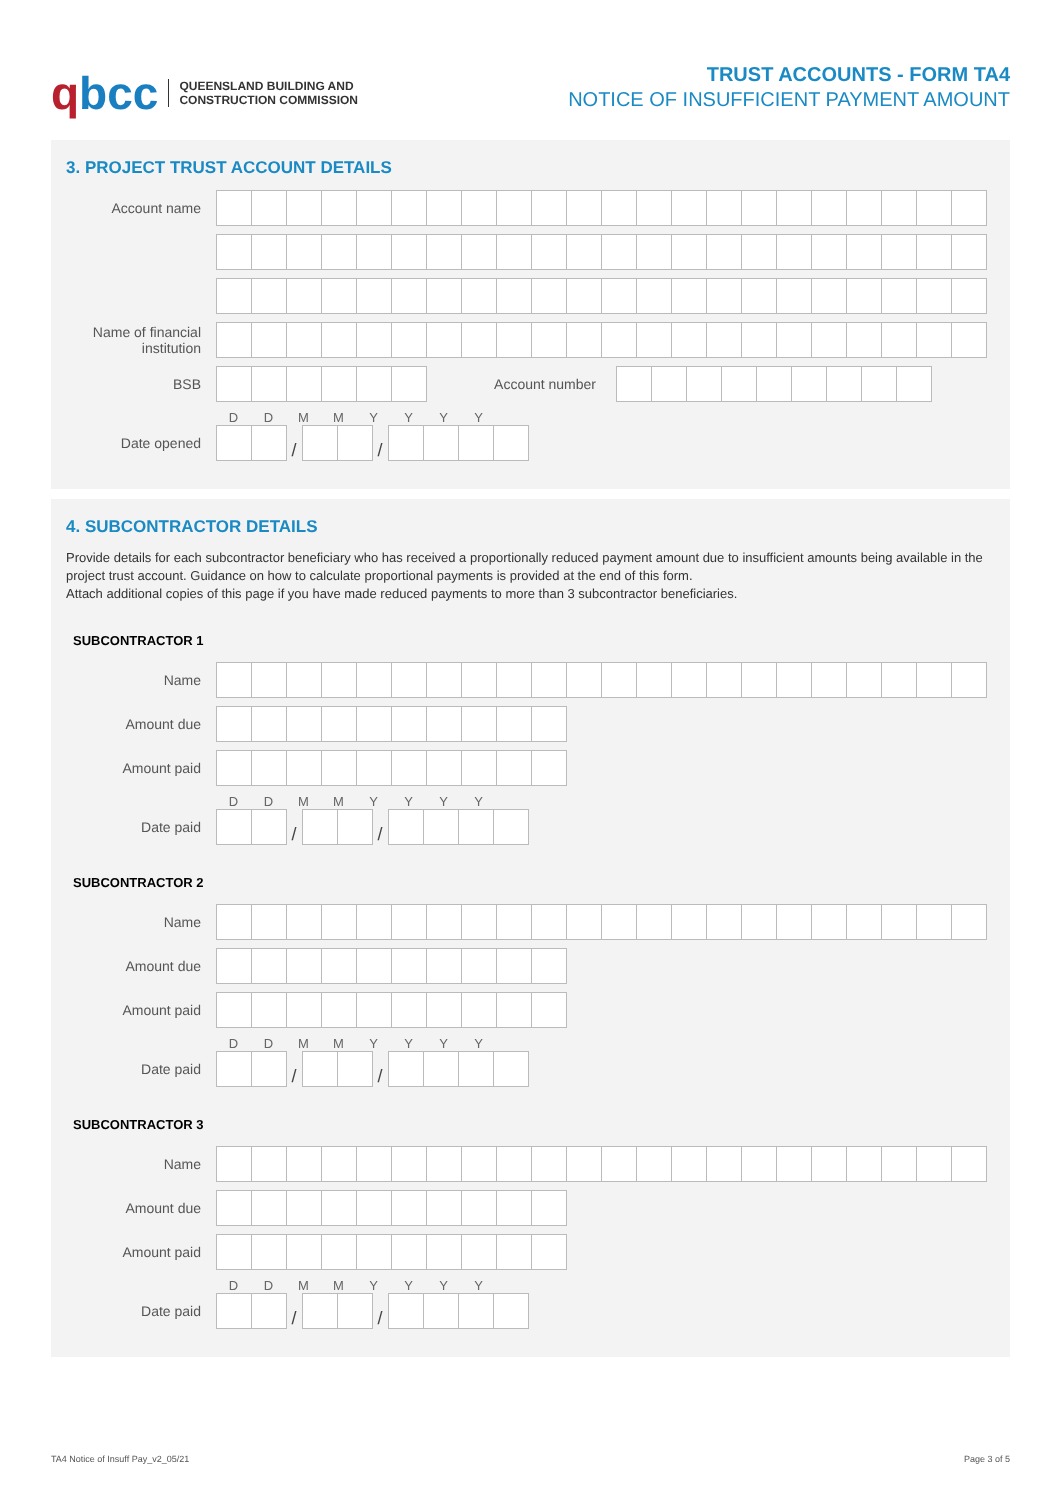qbcc QUEENSLAND BUILDING AND
CONSTRUCTION COMMISSION
TRUST ACCOUNTS - FORM TA4
NOTICE OF INSUFFICIENT PAYMENT AMOUNT
3. PROJECT TRUST ACCOUNT DETAILS
Account name
Name of financial institution
BSB Account number
DDMMYYYY
Date opened
/ /
4. SUBCONTRACTOR DETAILS
Provide details for each subcontractor beneficiary who has received a proportionally reduced payment amount due to insufficient amounts being available in the project trust account. Guidance on how to calculate proportional payments is provided at the end of this form.
Attach additional copies of this page if you have made reduced payments to more than 3 subcontractor beneficiaries.
SUBCONTRACTOR 1
Name
Amount due
Amount paid
DDMMYYYY
Date paid
/ /
SUBCONTRACTOR 2
Name
Amount due
Amount paid
DDMMYYYY
Date paid
/ /
SUBCONTRACTOR 3
Name
Amount due
Amount paid
DDMMYYYY
Date paid
/ /
TA4 Notice of Insuff Pay_v2_05/21 Page 3 of 5